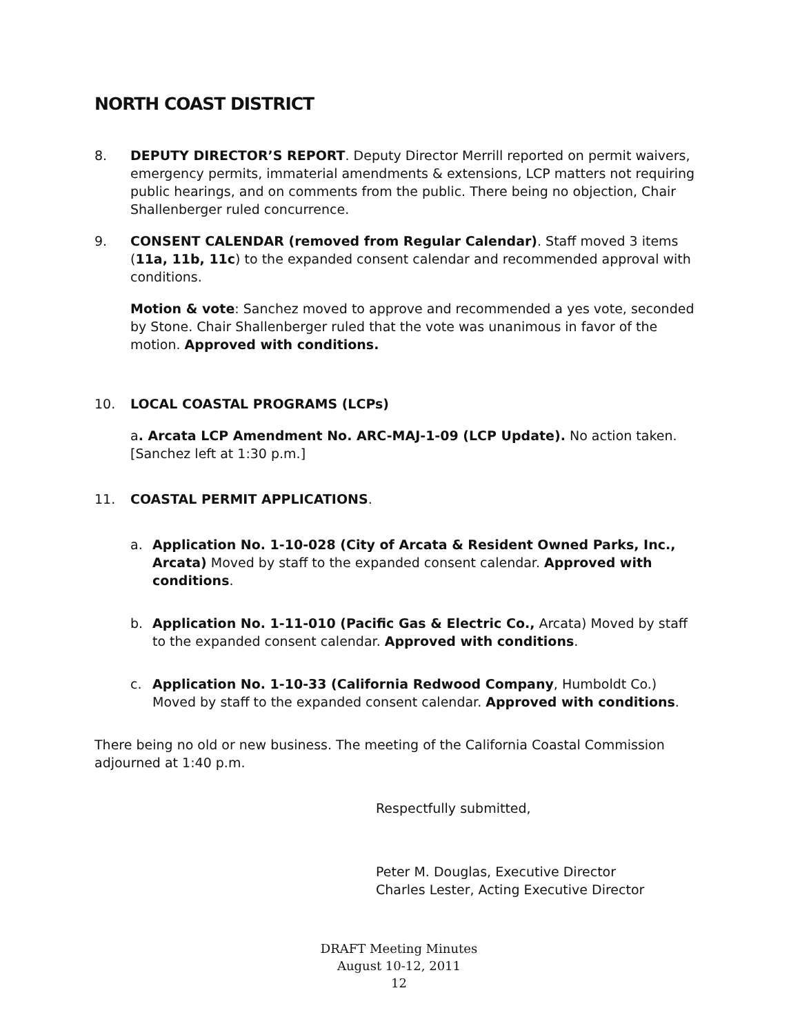NORTH COAST DISTRICT
8. DEPUTY DIRECTOR’S REPORT. Deputy Director Merrill reported on permit waivers, emergency permits, immaterial amendments & extensions, LCP matters not requiring public hearings, and on comments from the public. There being no objection, Chair Shallenberger ruled concurrence.
9. CONSENT CALENDAR (removed from Regular Calendar). Staff moved 3 items (11a, 11b, 11c) to the expanded consent calendar and recommended approval with conditions.
Motion & vote: Sanchez moved to approve and recommended a yes vote, seconded by Stone. Chair Shallenberger ruled that the vote was unanimous in favor of the motion. Approved with conditions.
10. LOCAL COASTAL PROGRAMS (LCPs)
a. Arcata LCP Amendment No. ARC-MAJ-1-09 (LCP Update). No action taken. [Sanchez left at 1:30 p.m.]
11. COASTAL PERMIT APPLICATIONS.
a. Application No. 1-10-028 (City of Arcata & Resident Owned Parks, Inc., Arcata) Moved by staff to the expanded consent calendar. Approved with conditions.
b. Application No. 1-11-010 (Pacific Gas & Electric Co., Arcata) Moved by staff to the expanded consent calendar. Approved with conditions.
c. Application No. 1-10-33 (California Redwood Company, Humboldt Co.) Moved by staff to the expanded consent calendar. Approved with conditions.
There being no old or new business. The meeting of the California Coastal Commission adjourned at 1:40 p.m.
Respectfully submitted,
Peter M. Douglas, Executive Director
Charles Lester, Acting Executive Director
DRAFT Meeting Minutes
August 10-12, 2011
12